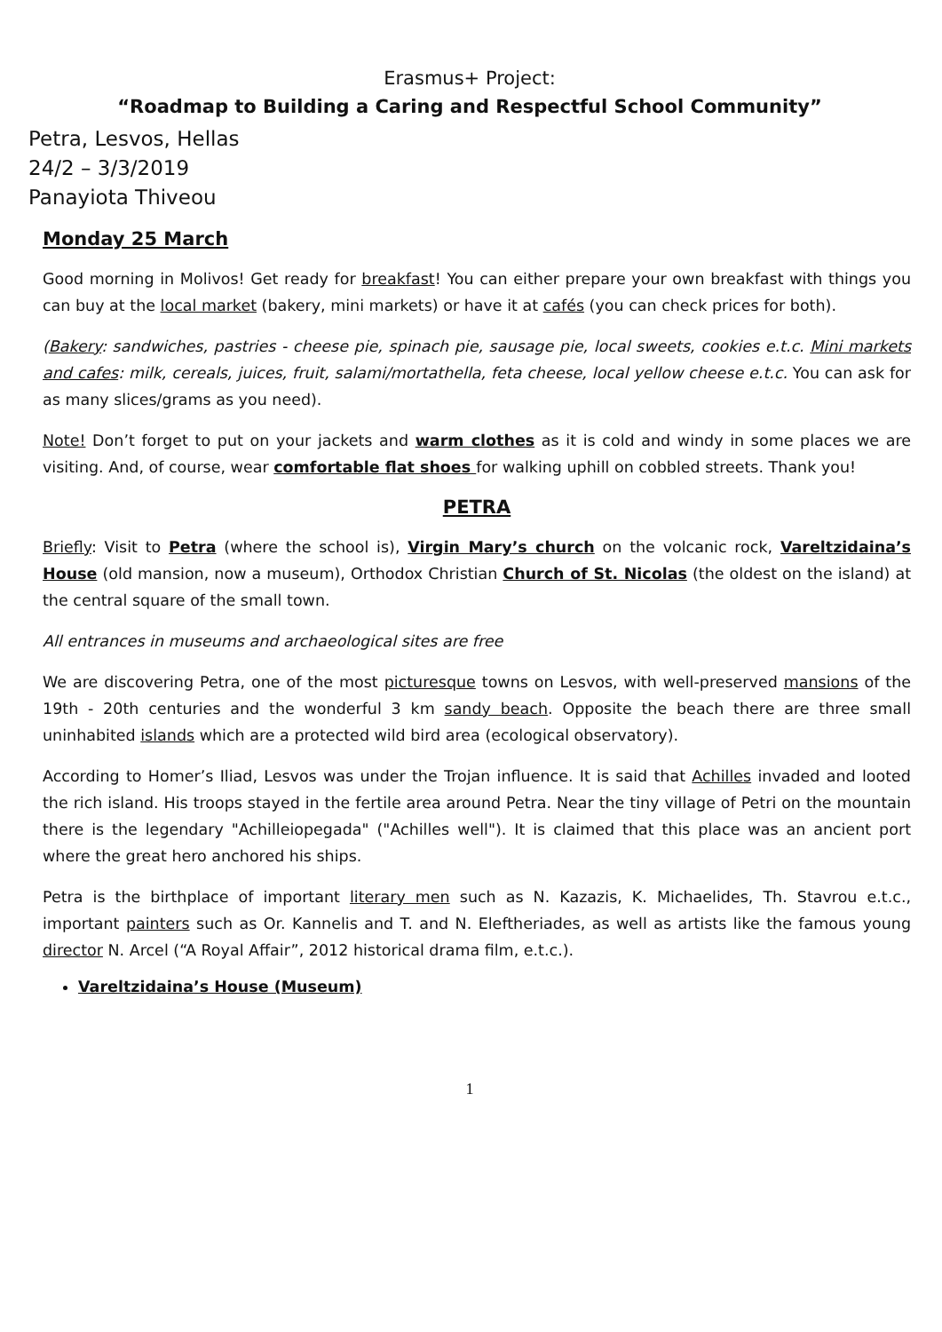Erasmus+ Project:
“Roadmap to Building a Caring and Respectful School Community”
Petra, Lesvos, Hellas
24/2 – 3/3/2019
Panayiota Thiveou
Monday 25 March
Good morning in Molivos! Get ready for breakfast! You can either prepare your own breakfast with things you can buy at the local market (bakery, mini markets) or have it at cafés (you can check prices for both).
(Bakery: sandwiches, pastries - cheese pie, spinach pie, sausage pie, local sweets, cookies e.t.c. Mini markets and cafes: milk, cereals, juices, fruit, salami/mortathella, feta cheese, local yellow cheese e.t.c. You can ask for as many slices/grams as you need).
Note! Don’t forget to put on your jackets and warm clothes as it is cold and windy in some places we are visiting. And, of course, wear comfortable flat shoes for walking uphill on cobbled streets. Thank you!
PETRA
Briefly: Visit to Petra (where the school is), Virgin Mary’s church on the volcanic rock, Vareltzidaina’s House (old mansion, now a museum), Orthodox Christian Church of St. Nicolas (the oldest on the island) at the central square of the small town.
All entrances in museums and archaeological sites are free
We are discovering Petra, one of the most picturesque towns on Lesvos, with well-preserved mansions of the 19th - 20th centuries and the wonderful 3 km sandy beach. Opposite the beach there are three small uninhabited islands which are a protected wild bird area (ecological observatory).
According to Homer’s Iliad, Lesvos was under the Trojan influence. It is said that Achilles invaded and looted the rich island. His troops stayed in the fertile area around Petra. Near the tiny village of Petri on the mountain there is the legendary "Achilleiopegada" ("Achilles well"). It is claimed that this place was an ancient port where the great hero anchored his ships.
Petra is the birthplace of important literary men such as N. Kazazis, K. Michaelides, Th. Stavrou e.t.c., important painters such as Or. Kannelis and T. and N. Eleftheriades, as well as artists like the famous young director N. Arcel (“A Royal Affair”, 2012 historical drama film, e.t.c.).
Vareltzidaina’s House (Museum)
1